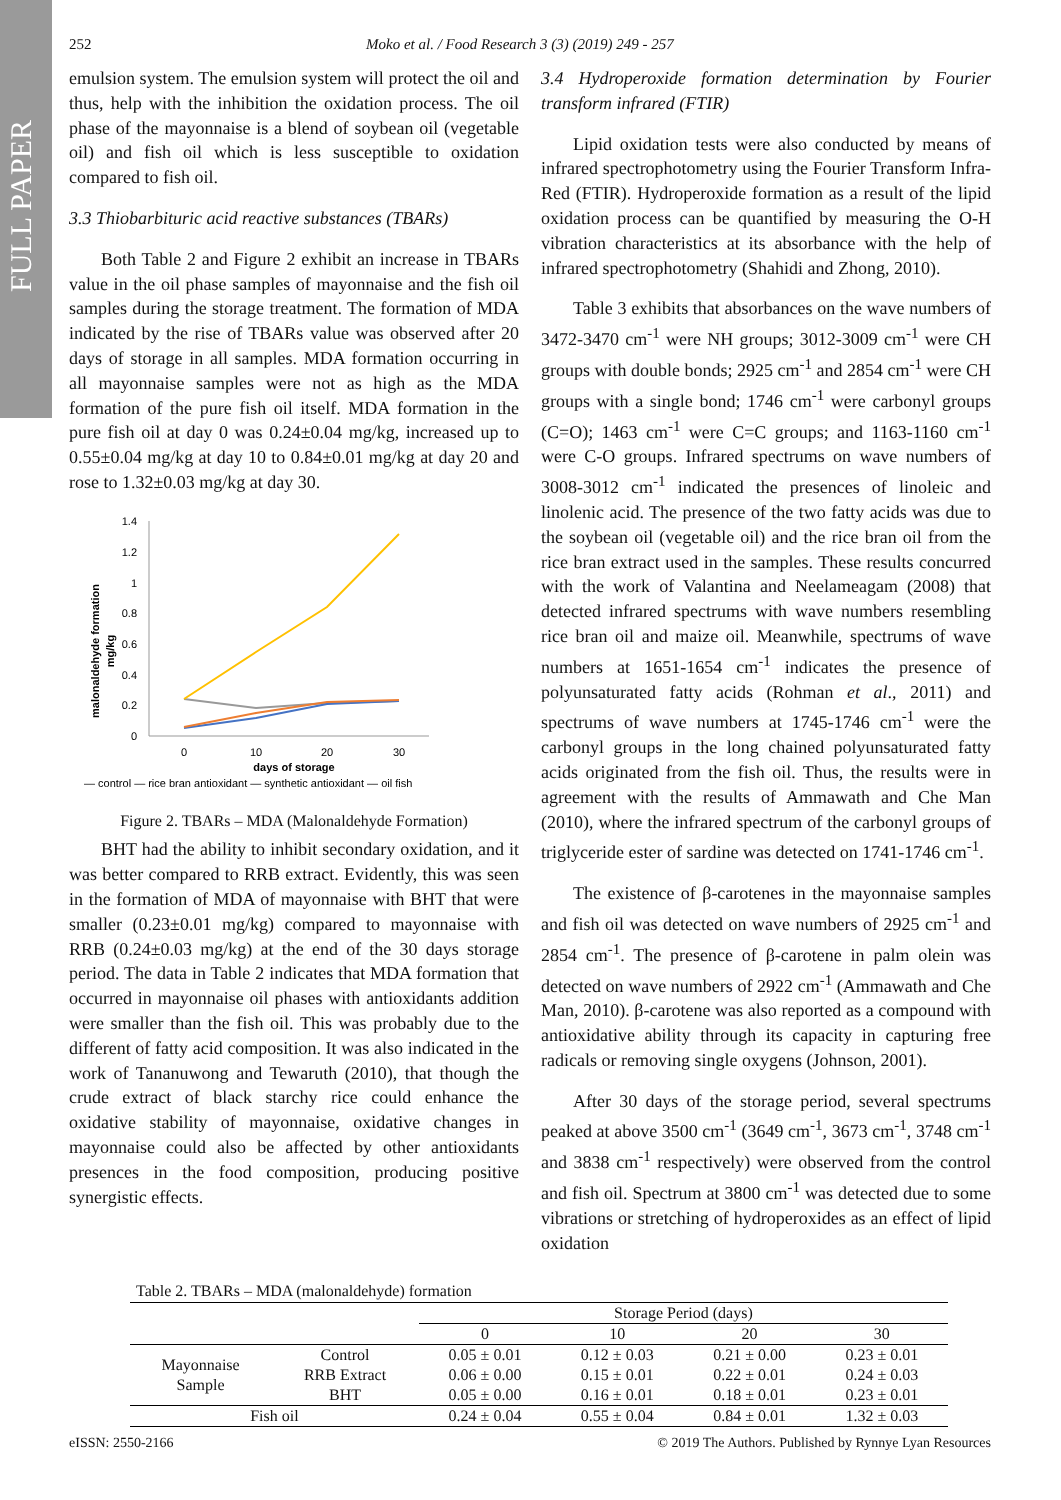FULL PAPER
252 Moko et al. / Food Research 3 (3) (2019) 249 - 257
emulsion system. The emulsion system will protect the oil and thus, help with the inhibition the oxidation process. The oil phase of the mayonnaise is a blend of soybean oil (vegetable oil) and fish oil which is less susceptible to oxidation compared to fish oil.
3.3 Thiobarbituric acid reactive substances (TBARs)
Both Table 2 and Figure 2 exhibit an increase in TBARs value in the oil phase samples of mayonnaise and the fish oil samples during the storage treatment. The formation of MDA indicated by the rise of TBARs value was observed after 20 days of storage in all samples. MDA formation occurring in all mayonnaise samples were not as high as the MDA formation of the pure fish oil itself. MDA formation in the pure fish oil at day 0 was 0.24±0.04 mg/kg, increased up to 0.55±0.04 mg/kg at day 10 to 0.84±0.01 mg/kg at day 20 and rose to 1.32±0.03 mg/kg at day 30.
malonaldehyde formation
mg/kg
1.4
1.2
1
0.8
0.6
0.4
0.2
0
0
10
20
30
days of storage
— control — rice bran antioxidant — synthetic antioxidant — oil fish
Figure 2. TBARs – MDA (Malonaldehyde Formation)
BHT had the ability to inhibit secondary oxidation, and it was better compared to RRB extract. Evidently, this was seen in the formation of MDA of mayonnaise with BHT that were smaller (0.23±0.01 mg/kg) compared to mayonnaise with RRB (0.24±0.03 mg/kg) at the end of the 30 days storage period. The data in Table 2 indicates that MDA formation that occurred in mayonnaise oil phases with antioxidants addition were smaller than the fish oil. This was probably due to the different of fatty acid composition. It was also indicated in the work of Tananuwong and Tewaruth (2010), that though the crude extract of black starchy rice could enhance the oxidative stability of mayonnaise, oxidative changes in mayonnaise could also be affected by other antioxidants presences in the food composition, producing positive synergistic effects.
3.4 Hydroperoxide formation determination by Fourier transform infrared (FTIR)
Lipid oxidation tests were also conducted by means of infrared spectrophotometry using the Fourier Transform Infra-Red (FTIR). Hydroperoxide formation as a result of the lipid oxidation process can be quantified by measuring the O-H vibration characteristics at its absorbance with the help of infrared spectrophotometry (Shahidi and Zhong, 2010).
Table 3 exhibits that absorbances on the wave numbers of 3472-3470 cm<sup>-1</sup> were NH groups; 3012-3009 cm<sup>-1</sup> were CH groups with double bonds; 2925 cm<sup>-1</sup> and 2854 cm<sup>-1</sup> were CH groups with a single bond; 1746 cm<sup>-1</sup> were carbonyl groups (C=O); 1463 cm<sup>-1</sup> were C=C groups; and 1163-1160 cm<sup>-1</sup> were C-O groups. Infrared spectrums on wave numbers of 3008-3012 cm<sup>-1</sup> indicated the presences of linoleic and linolenic acid. The presence of the two fatty acids was due to the soybean oil (vegetable oil) and the rice bran oil from the rice bran extract used in the samples. These results concurred with the work of Valantina and Neelameagam (2008) that detected infrared spectrums with wave numbers resembling rice bran oil and maize oil. Meanwhile, spectrums of wave numbers at 1651-1654 cm<sup>-1</sup> indicates the presence of polyunsaturated fatty acids (Rohman et al., 2011) and spectrums of wave numbers at 1745-1746 cm<sup>-1</sup> were the carbonyl groups in the long chained polyunsaturated fatty acids originated from the fish oil. Thus, the results were in agreement with the results of Ammawath and Che Man (2010), where the infrared spectrum of the carbonyl groups of triglyceride ester of sardine was detected on 1741-1746 cm<sup>-1</sup>.
The existence of β-carotenes in the mayonnaise samples and fish oil was detected on wave numbers of 2925 cm<sup>-1</sup> and 2854 cm<sup>-1</sup>. The presence of β-carotene in palm olein was detected on wave numbers of 2922 cm<sup>-1</sup> (Ammawath and Che Man, 2010). β-carotene was also reported as a compound with antioxidative ability through its capacity in capturing free radicals or removing single oxygens (Johnson, 2001).
After 30 days of the storage period, several spectrums peaked at above 3500 cm<sup>-1</sup> (3649 cm<sup>-1</sup>, 3673 cm<sup>-1</sup>, 3748 cm<sup>-1</sup> and 3838 cm<sup>-1</sup> respectively) were observed from the control and fish oil. Spectrum at 3800 cm<sup>-1</sup> was detected due to some vibrations or stretching of hydroperoxides as an effect of lipid oxidation
Table 2. TBARs – MDA (malonaldehyde) formation
| | | Storage Period (days) | | | |
| --- | --- | --- | --- | --- | --- |
| | | 0 | 10 | 20 | 30 |
| Mayonnaise Sample | Control | 0.05 ± 0.01 | 0.12 ± 0.03 | 0.21 ± 0.00 | 0.23 ± 0.01 |
| | RRB Extract | 0.06 ± 0.00 | 0.15 ± 0.01 | 0.22 ± 0.01 | 0.24 ± 0.03 |
| | BHT | 0.05 ± 0.00 | 0.16 ± 0.01 | 0.18 ± 0.01 | 0.23 ± 0.01 |
| Fish oil | | 0.24 ± 0.04 | 0.55 ± 0.04 | 0.84 ± 0.01 | 1.32 ± 0.03 |
eISSN: 2550-2166 © 2019 The Authors. Published by Rynnye Lyan Resources